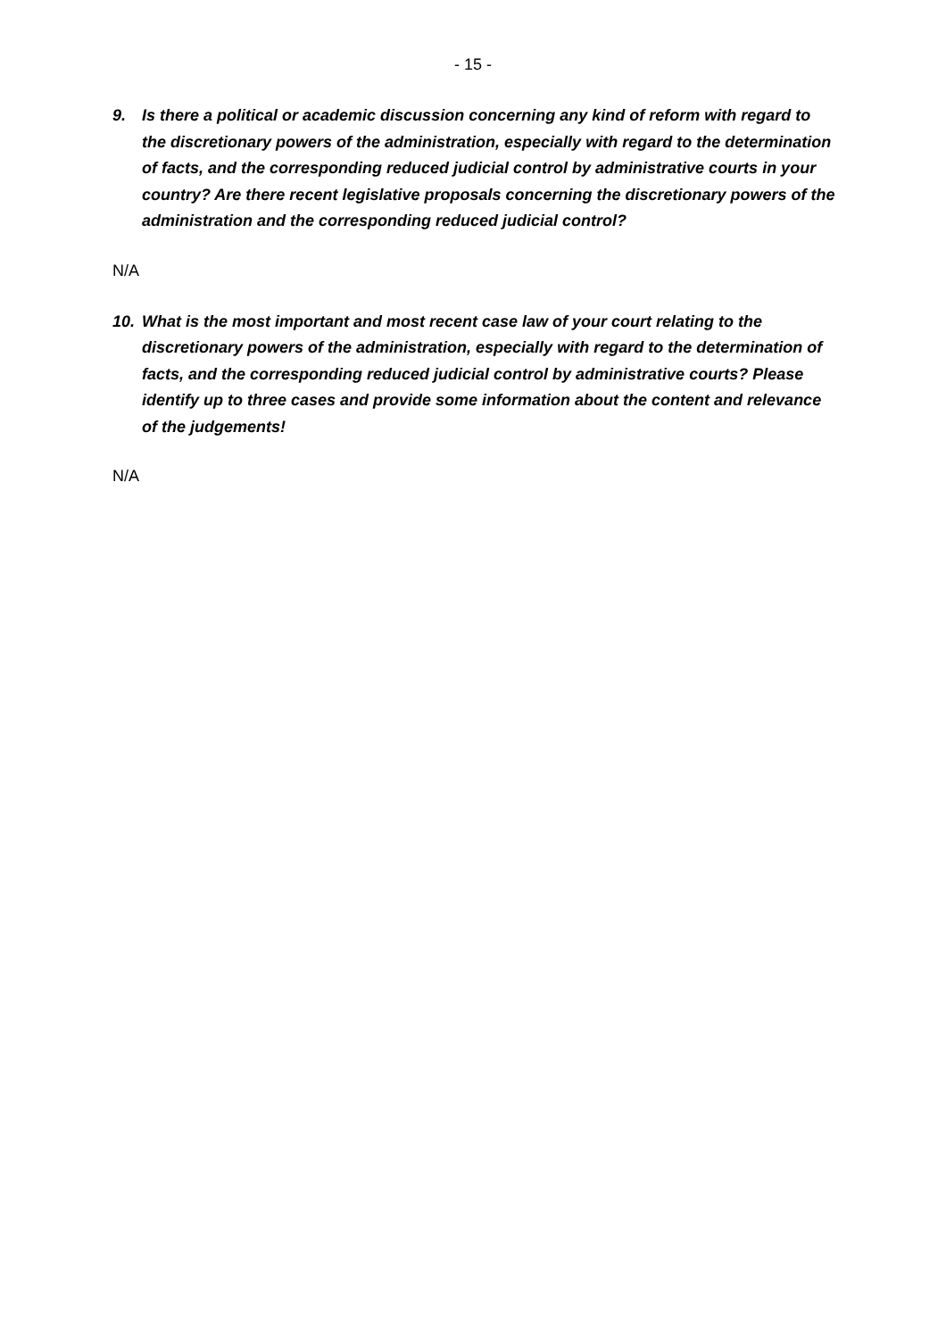- 15 -
9. Is there a political or academic discussion concerning any kind of reform with regard to the discretionary powers of the administration, especially with regard to the determination of facts, and the corresponding reduced judicial control by administrative courts in your country? Are there recent legislative proposals concerning the discretionary powers of the administration and the corresponding reduced judicial control?
N/A
10. What is the most important and most recent case law of your court relating to the discretionary powers of the administration, especially with regard to the determination of facts, and the corresponding reduced judicial control by administrative courts? Please identify up to three cases and provide some information about the content and relevance of the judgements!
N/A